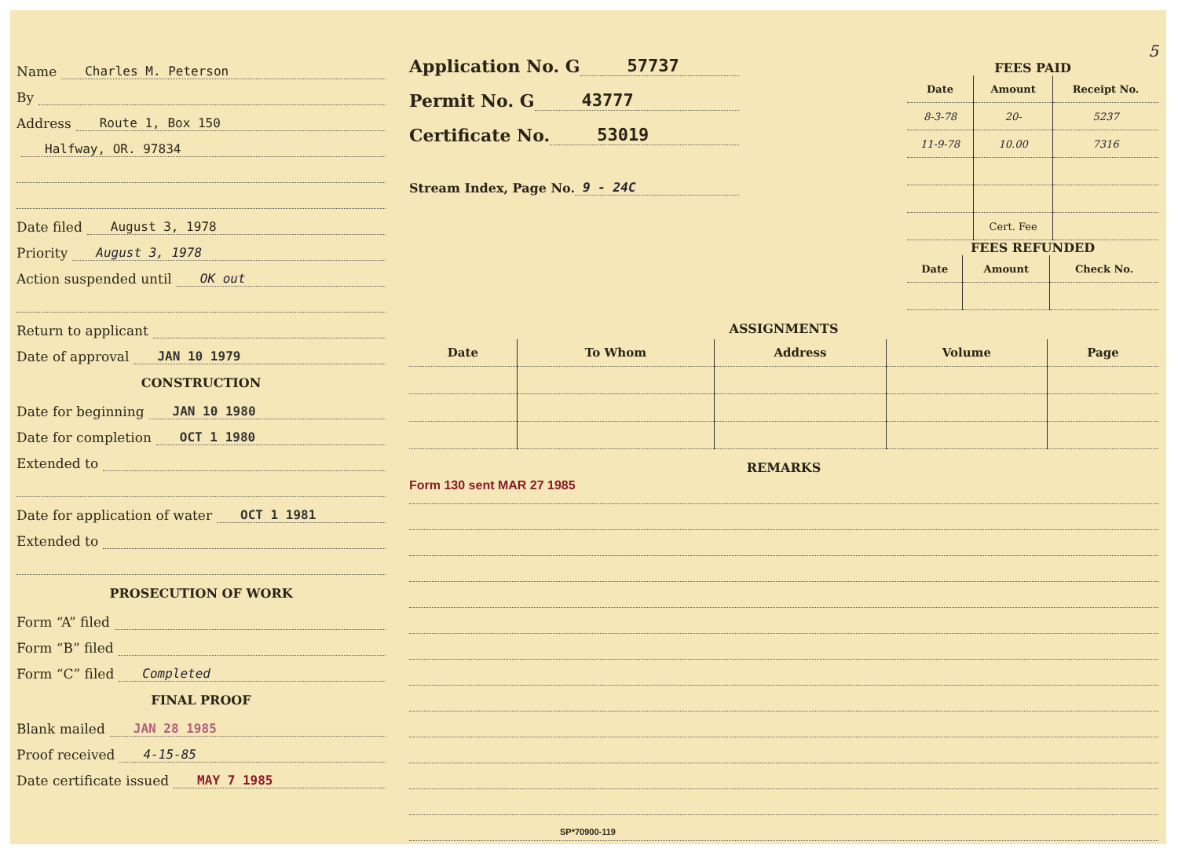Name Charles M. Peterson
By
Address Route 1, Box 150
Halfway, OR. 97834
Date filed August 3, 1978
Priority August 3, 1978
Action suspended until OK out
Return to applicant
Date of approval JAN 10 1979
CONSTRUCTION
Date for beginning JAN 10 1980
Date for completion OCT 1 1980
Extended to
Date for application of water OCT 1 1981
Extended to
PROSECUTION OF WORK
Form “A” filed
Form “B” filed
Form “C” filed Completed
FINAL PROOF
Blank mailed JAN 28 1985
Proof received 4-15-85
Date certificate issued MAY 7 1985
Application No. G 57737
Permit No. G 43777
Certificate No. 53019
Stream Index, Page No. 9 - 24C
5
FEES PAID
| Date | Amount | Receipt No. |
| --- | --- | --- |
| 8-3-78 | 20- | 5237 |
| 11-9-78 | 10.00 | 7316 |
| | Cert. Fee | |
FEES REFUNDED
| Date | Amount | Check No. |
| --- | --- | --- |
ASSIGNMENTS
| Date | To Whom | Address | Volume | Page |
| --- | --- | --- | --- | --- |
REMARKS
Form 130 sent MAR 27 1985
SP*70900-119